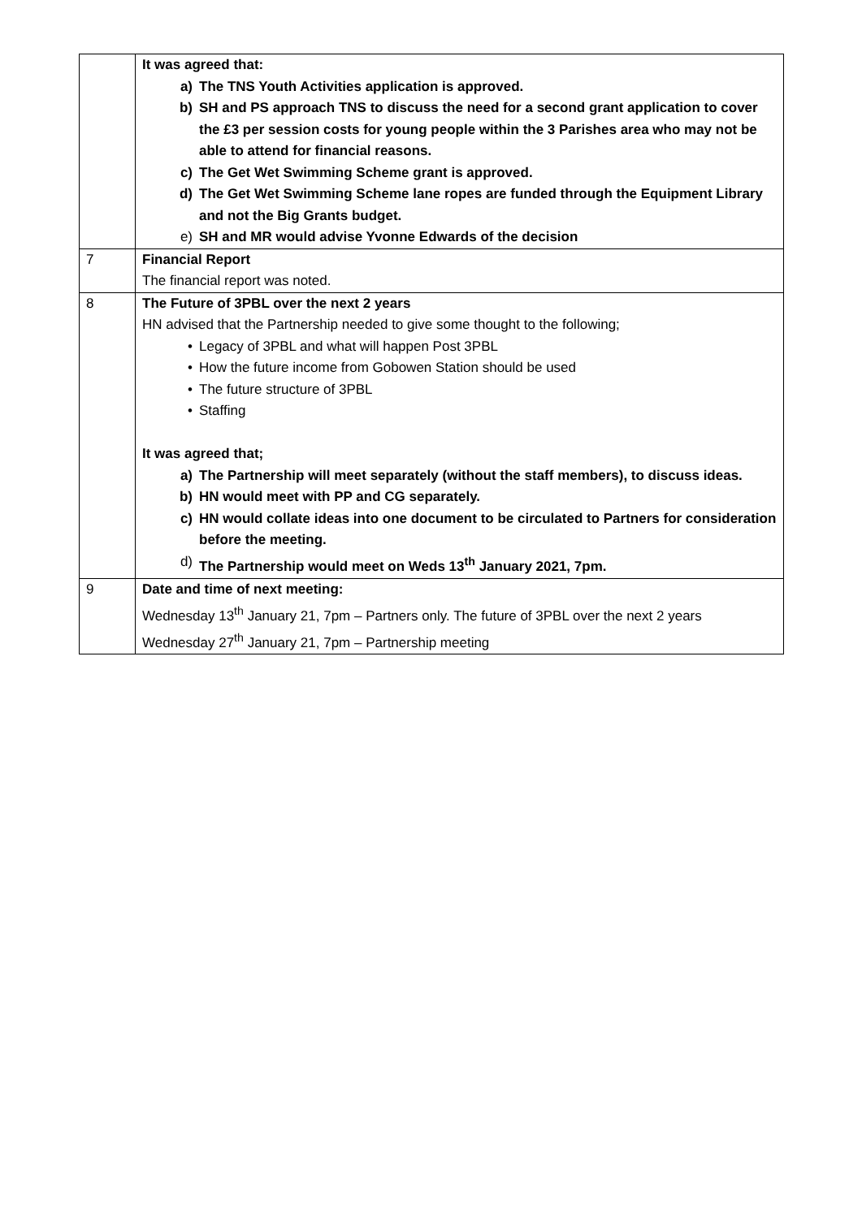| | It was agreed that: a) The TNS Youth Activities application is approved. b) SH and PS approach TNS to discuss the need for a second grant application to cover the £3 per session costs for young people within the 3 Parishes area who may not be able to attend for financial reasons. c) The Get Wet Swimming Scheme grant is approved. d) The Get Wet Swimming Scheme lane ropes are funded through the Equipment Library and not the Big Grants budget. e) SH and MR would advise Yvonne Edwards of the decision |
| 7 | Financial Report The financial report was noted. |
| 8 | The Future of 3PBL over the next 2 years HN advised that the Partnership needed to give some thought to the following; • Legacy of 3PBL and what will happen Post 3PBL • How the future income from Gobowen Station should be used • The future structure of 3PBL • Staffing It was agreed that; a) The Partnership will meet separately (without the staff members), to discuss ideas. b) HN would meet with PP and CG separately. c) HN would collate ideas into one document to be circulated to Partners for consideration before the meeting. d) The Partnership would meet on Weds 13<sup>th</sup> January 2021, 7pm. |
| 9 | Date and time of next meeting: Wednesday 13<sup>th</sup> January 21, 7pm – Partners only. The future of 3PBL over the next 2 years Wednesday 27<sup>th</sup> January 21, 7pm – Partnership meeting |